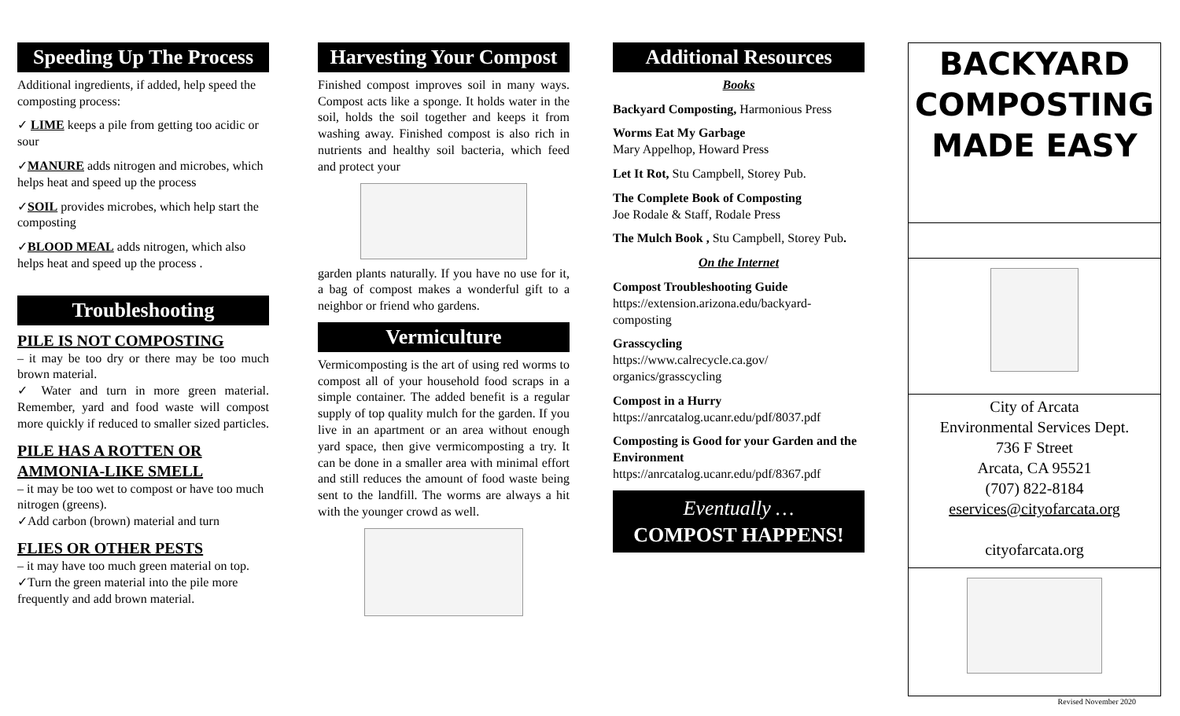Speeding Up The Process
Additional ingredients, if added, help speed the composting process:
✓ LIME keeps a pile from getting too acidic or sour
✓MANURE adds nitrogen and microbes, which helps heat and speed up the process
✓SOIL provides microbes, which help start the composting
✓BLOOD MEAL adds nitrogen, which also helps heat and speed up the process .
Troubleshooting
PILE IS NOT COMPOSTING
– it may be too dry or there may be too much brown material.
✓ Water and turn in more green material. Remember, yard and food waste will compost more quickly if reduced to smaller sized particles.
PILE HAS A ROTTEN OR AMMONIA-LIKE SMELL
– it may be too wet to compost or have too much nitrogen (greens).
✓Add carbon (brown) material and turn
FLIES OR OTHER PESTS
– it may have too much green material on top.
✓Turn the green material into the pile more frequently and add brown material.
Harvesting Your Compost
Finished compost improves soil in many ways. Compost acts like a sponge. It holds water in the soil, holds the soil together and keeps it from washing away. Finished compost is also rich in nutrients and healthy soil bacteria, which feed and protect your
garden plants naturally. If you have no use for it, a bag of compost makes a wonderful gift to a neighbor or friend who gardens.
Vermiculture
Vermicomposting is the art of using red worms to compost all of your household food scraps in a simple container. The added benefit is a regular supply of top quality mulch for the garden. If you live in an apartment or an area without enough yard space, then give vermicomposting a try. It can be done in a smaller area with minimal effort and still reduces the amount of food waste being sent to the landfill. The worms are always a hit with the younger crowd as well.
Additional Resources
Books
Backyard Composting, Harmonious Press
Worms Eat My Garbage
Mary Appelhop, Howard Press
Let It Rot, Stu Campbell, Storey Pub.
The Complete Book of Composting
Joe Rodale & Staff, Rodale Press
The Mulch Book , Stu Campbell, Storey Pub.
On the Internet
Compost Troubleshooting Guide
https://extension.arizona.edu/backyard-composting
Grasscycling
https://www.calrecycle.ca.gov/ organics/grasscycling
Compost in a Hurry
https://anrcatalog.ucanr.edu/pdf/8037.pdf
Composting is Good for your Garden and the Environment
https://anrcatalog.ucanr.edu/pdf/8367.pdf
Eventually …
COMPOST HAPPENS!
BACKYARD
COMPOSTING
MADE EASY
City of Arcata
Environmental Services Dept.
736 F Street
Arcata, CA 95521
(707) 822-8184
eservices@cityofarcata.org
cityofarcata.org
Revised November 2020